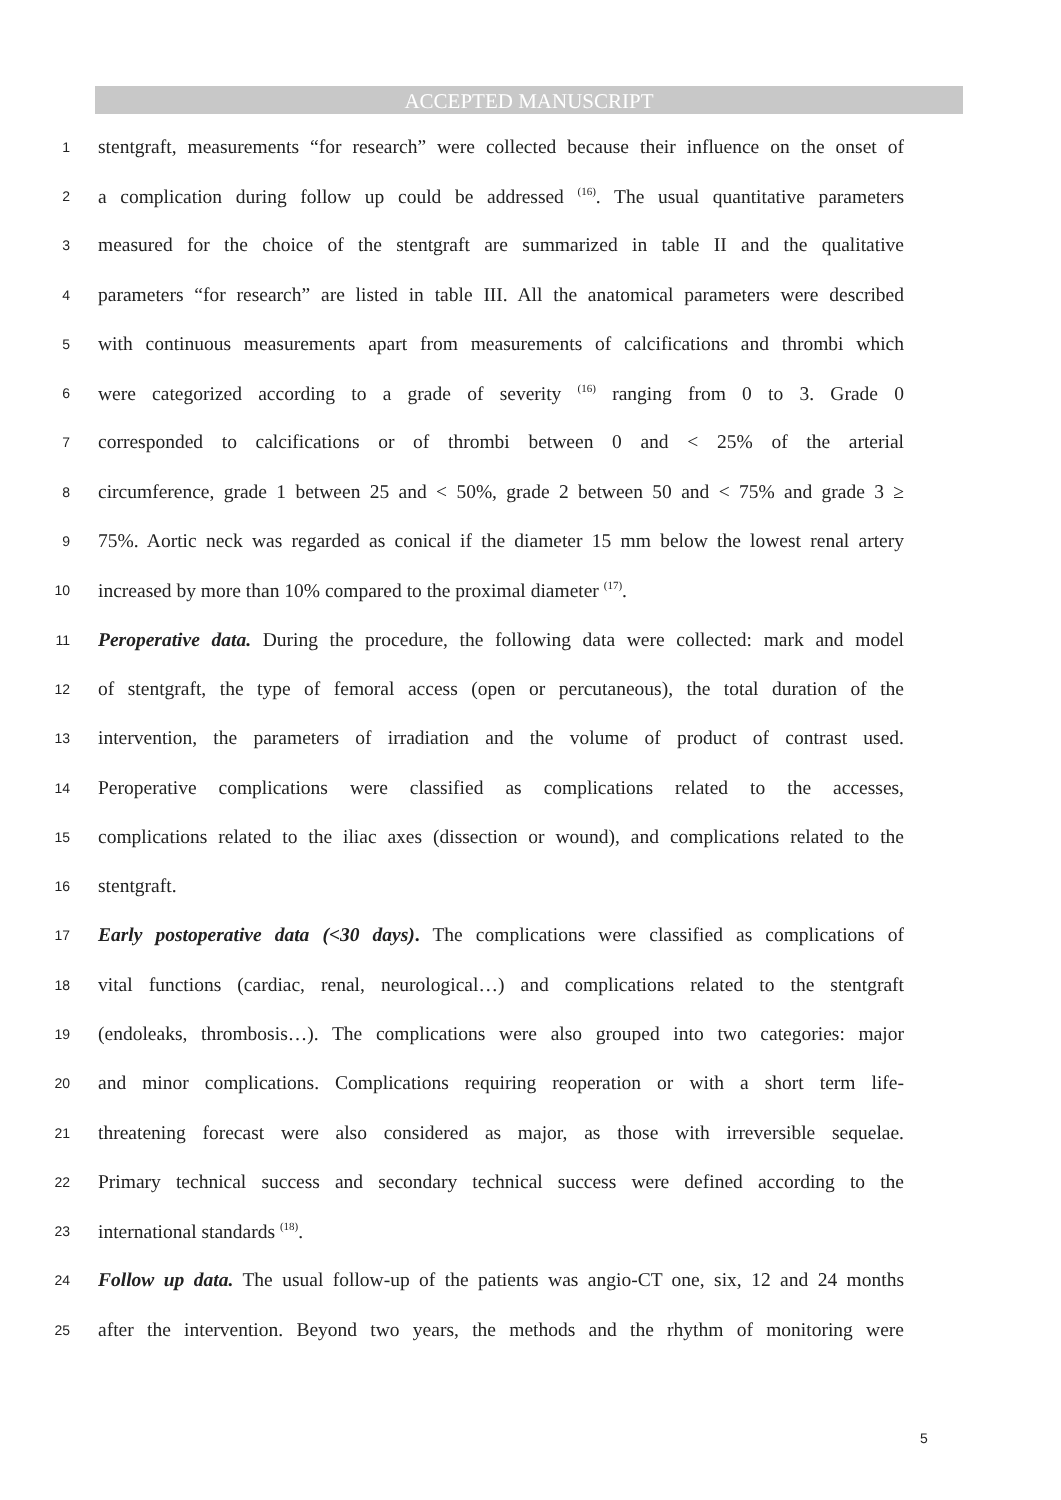ACCEPTED MANUSCRIPT
1 stentgraft, measurements “for research” were collected because their influence on the onset of
2 a complication during follow up could be addressed <sup>(16)</sup>. The usual quantitative parameters
3 measured for the choice of the stentgraft are summarized in table II and the qualitative
4 parameters “for research” are listed in table III. All the anatomical parameters were described
5 with continuous measurements apart from measurements of calcifications and thrombi which
6 were categorized according to a grade of severity <sup>(16)</sup> ranging from 0 to 3. Grade 0
7 corresponded to calcifications or of thrombi between 0 and < 25% of the arterial
8 circumference, grade 1 between 25 and < 50%, grade 2 between 50 and < 75% and grade 3 ≥
9 75%. Aortic neck was regarded as conical if the diameter 15 mm below the lowest renal artery
10 increased by more than 10% compared to the proximal diameter <sup>(17)</sup>.
11 Peroperative data. During the procedure, the following data were collected: mark and model
12 of stentgraft, the type of femoral access (open or percutaneous), the total duration of the
13 intervention, the parameters of irradiation and the volume of product of contrast used.
14 Peroperative complications were classified as complications related to the accesses,
15 complications related to the iliac axes (dissection or wound), and complications related to the
16 stentgraft.
17 Early postoperative data (<30 days). The complications were classified as complications of
18 vital functions (cardiac, renal, neurological…) and complications related to the stentgraft
19 (endoleaks, thrombosis…). The complications were also grouped into two categories: major
20 and minor complications. Complications requiring reoperation or with a short term life-
21 threatening forecast were also considered as major, as those with irreversible sequelae.
22 Primary technical success and secondary technical success were defined according to the
23 international standards <sup>(18)</sup>.
24 Follow up data. The usual follow-up of the patients was angio-CT one, six, 12 and 24 months
25 after the intervention. Beyond two years, the methods and the rhythm of monitoring were
5